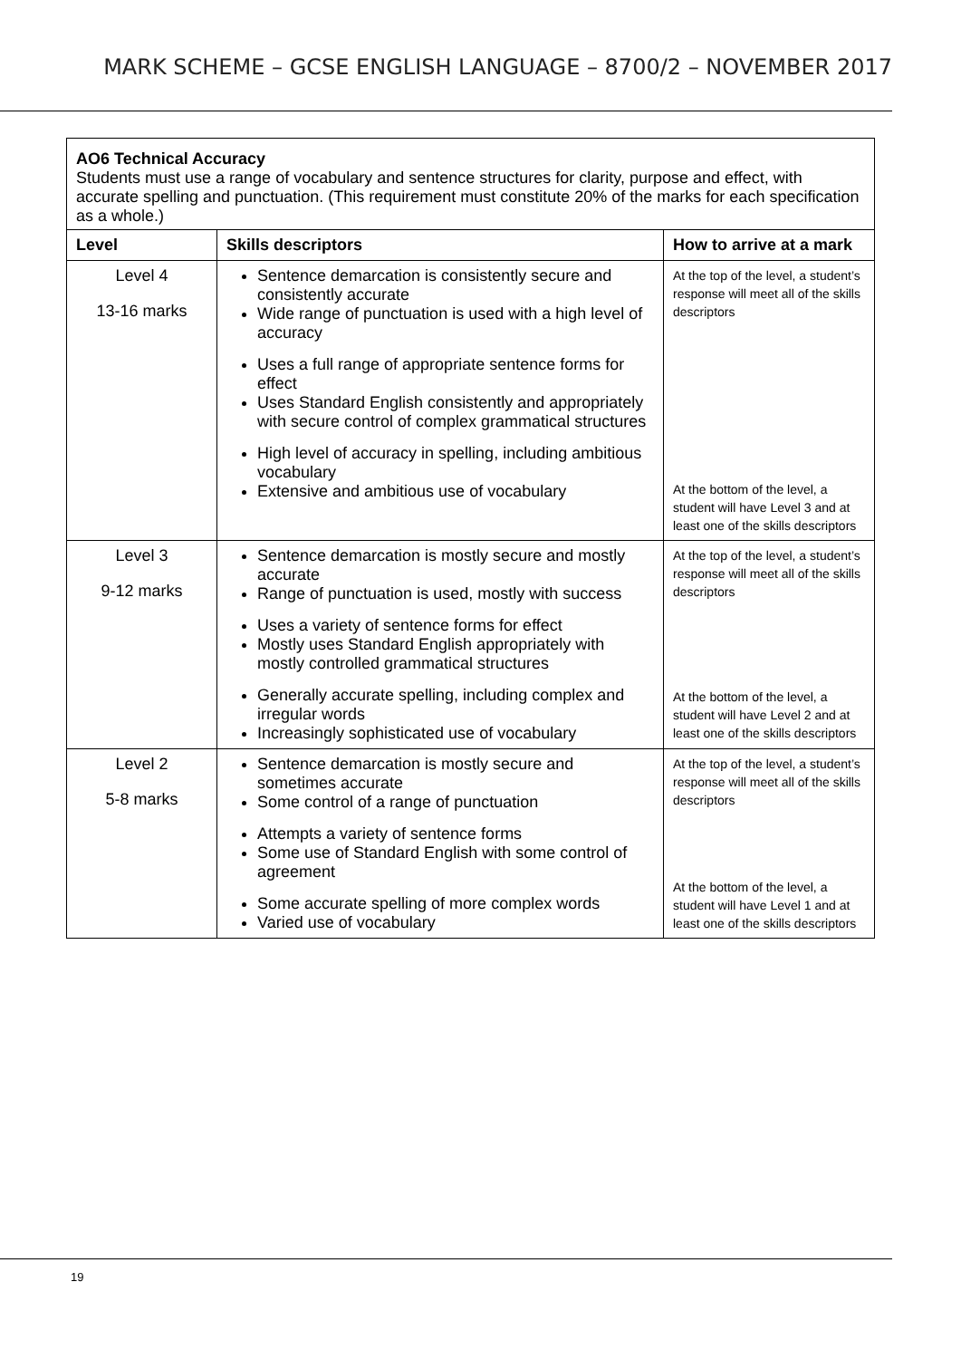MARK SCHEME – GCSE ENGLISH LANGUAGE – 8700/2 – NOVEMBER 2017
| AO6 Technical Accuracy Students must use a range of vocabulary and sentence structures for clarity, purpose and effect, with accurate spelling and punctuation. (This requirement must constitute 20% of the marks for each specification as a whole.) | | |
| Level | Skills descriptors | How to arrive at a mark |
| Level 4 13-16 marks | Sentence demarcation is consistently secure and consistently accurate Wide range of punctuation is used with a high level of accuracy Uses a full range of appropriate sentence forms for effect Uses Standard English consistently and appropriately with secure control of complex grammatical structures High level of accuracy in spelling, including ambitious vocabulary Extensive and ambitious use of vocabulary | At the top of the level, a student’s response will meet all of the skills descriptors At the bottom of the level, a student will have Level 3 and at least one of the skills descriptors |
| Level 3 9-12 marks | Sentence demarcation is mostly secure and mostly accurate Range of punctuation is used, mostly with success Uses a variety of sentence forms for effect Mostly uses Standard English appropriately with mostly controlled grammatical structures Generally accurate spelling, including complex and irregular words Increasingly sophisticated use of vocabulary | At the top of the level, a student’s response will meet all of the skills descriptors At the bottom of the level, a student will have Level 2 and at least one of the skills descriptors |
| Level 2 5-8 marks | Sentence demarcation is mostly secure and sometimes accurate Some control of a range of punctuation Attempts a variety of sentence forms Some use of Standard English with some control of agreement Some accurate spelling of more complex words Varied use of vocabulary | At the top of the level, a student’s response will meet all of the skills descriptors At the bottom of the level, a student will have Level 1 and at least one of the skills descriptors |
19